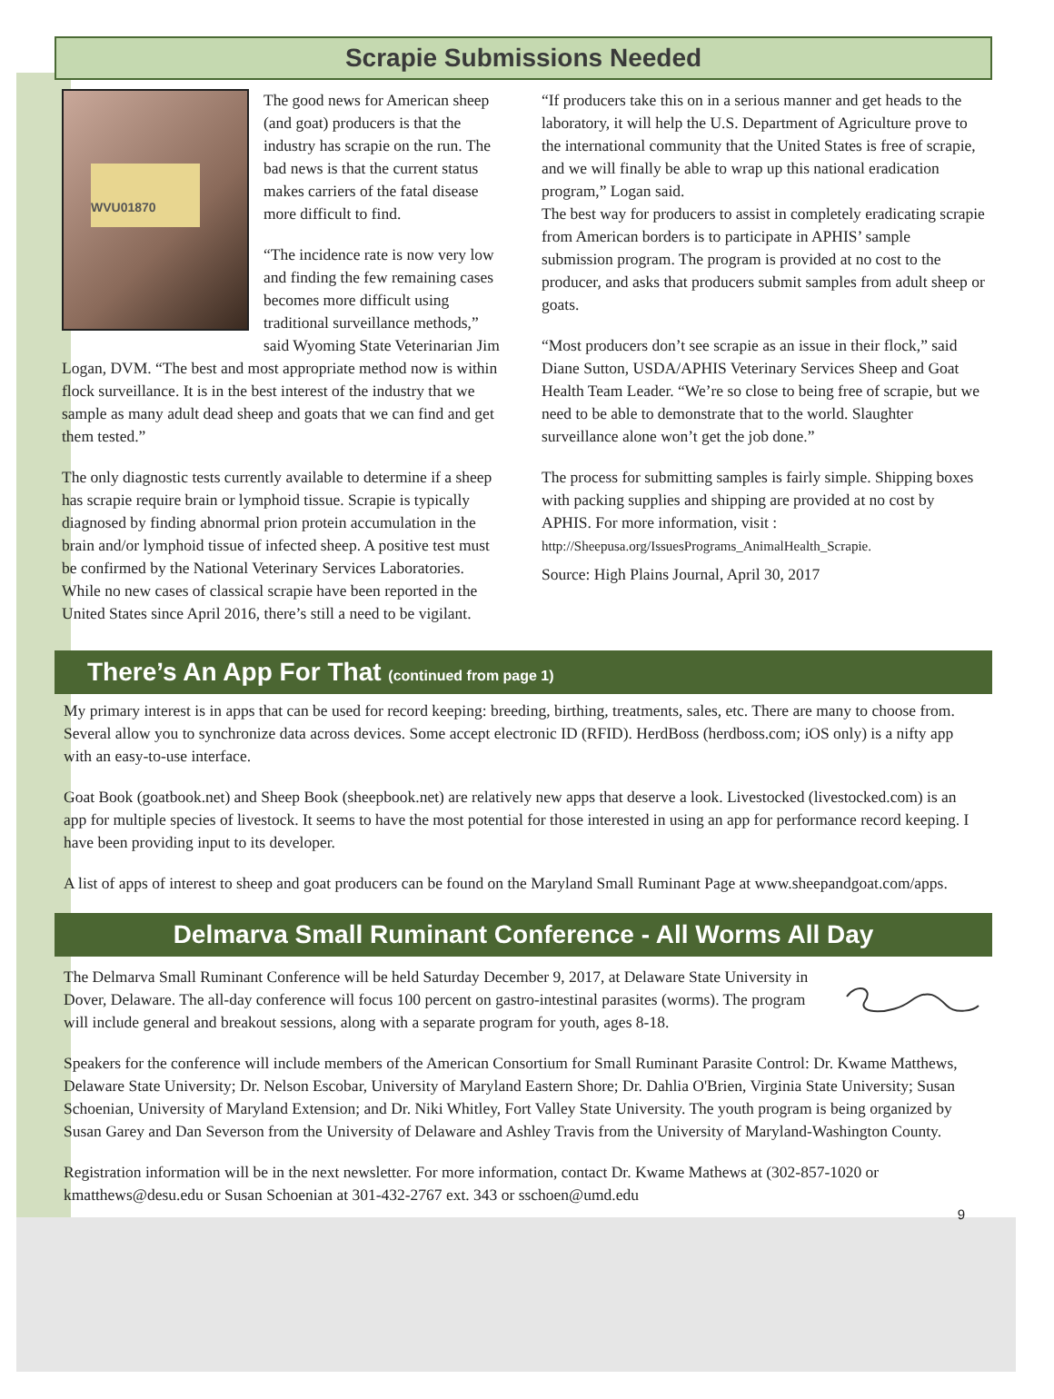Scrapie Submissions Needed
WVU01870
The good news for American sheep (and goat) producers is that the industry has scrapie on the run. The bad news is that the current status makes carriers of the fatal disease more difficult to find.
“The incidence rate is now very low and finding the few remaining cases becomes more difficult using traditional surveillance methods,” said Wyoming State Veterinarian Jim Logan, DVM. “The best and most appropriate method now is within flock surveillance. It is in the best interest of the industry that we sample as many adult dead sheep and goats that we can find and get them tested.”
The only diagnostic tests currently available to determine if a sheep has scrapie require brain or lymphoid tissue. Scrapie is typically diagnosed by finding abnormal prion protein accumulation in the brain and/or lymphoid tissue of infected sheep. A positive test must be confirmed by the National Veterinary Services Laboratories. While no new cases of classical scrapie have been reported in the United States since April 2016, there’s still a need to be vigilant.
“If producers take this on in a serious manner and get heads to the laboratory, it will help the U.S. Department of Agriculture prove to the international community that the United States is free of scrapie, and we will finally be able to wrap up this national eradication program,” Logan said.
The best way for producers to assist in completely eradicating scrapie from American borders is to participate in APHIS’ sample submission program. The program is provided at no cost to the producer, and asks that producers submit samples from adult sheep or goats.
“Most producers don’t see scrapie as an issue in their flock,” said Diane Sutton, USDA/APHIS Veterinary Services Sheep and Goat Health Team Leader. “We’re so close to being free of scrapie, but we need to be able to demonstrate that to the world. Slaughter surveillance alone won’t get the job done.”
The process for submitting samples is fairly simple. Shipping boxes with packing supplies and shipping are provided at no cost by APHIS. For more information, visit :
http://Sheepusa.org/IssuesPrograms_AnimalHealth_Scrapie.
Source: High Plains Journal, April 30, 2017
There’s An App For That (continued from page 1)
My primary interest is in apps that can be used for record keeping: breeding, birthing, treatments, sales, etc. There are many to choose from. Several allow you to synchronize data across devices. Some accept electronic ID (RFID). HerdBoss (herdboss.com; iOS only) is a nifty app with an easy-to-use interface.
Goat Book (goatbook.net) and Sheep Book (sheepbook.net) are relatively new apps that deserve a look. Livestocked (livestocked.com) is an app for multiple species of livestock. It seems to have the most potential for those interested in using an app for performance record keeping. I have been providing input to its developer.
A list of apps of interest to sheep and goat producers can be found on the Maryland Small Ruminant Page at www.sheepandgoat.com/apps.
Delmarva Small Ruminant Conference - All Worms All Day
The Delmarva Small Ruminant Conference will be held Saturday December 9, 2017, at Delaware State University in Dover, Delaware. The all-day conference will focus 100 percent on gastro-intestinal parasites (worms). The program will include general and breakout sessions, along with a separate program for youth, ages 8-18.
Speakers for the conference will include members of the American Consortium for Small Ruminant Parasite Control: Dr. Kwame Matthews, Delaware State University; Dr. Nelson Escobar, University of Maryland Eastern Shore; Dr. Dahlia O'Brien, Virginia State University; Susan Schoenian, University of Maryland Extension; and Dr. Niki Whitley, Fort Valley State University. The youth program is being organized by Susan Garey and Dan Severson from the University of Delaware and Ashley Travis from the University of Maryland-Washington County.
Registration information will be in the next newsletter. For more information, contact Dr. Kwame Mathews at (302-857-1020 or kmatthews@desu.edu or Susan Schoenian at 301-432-2767 ext. 343 or sschoen@umd.edu
9